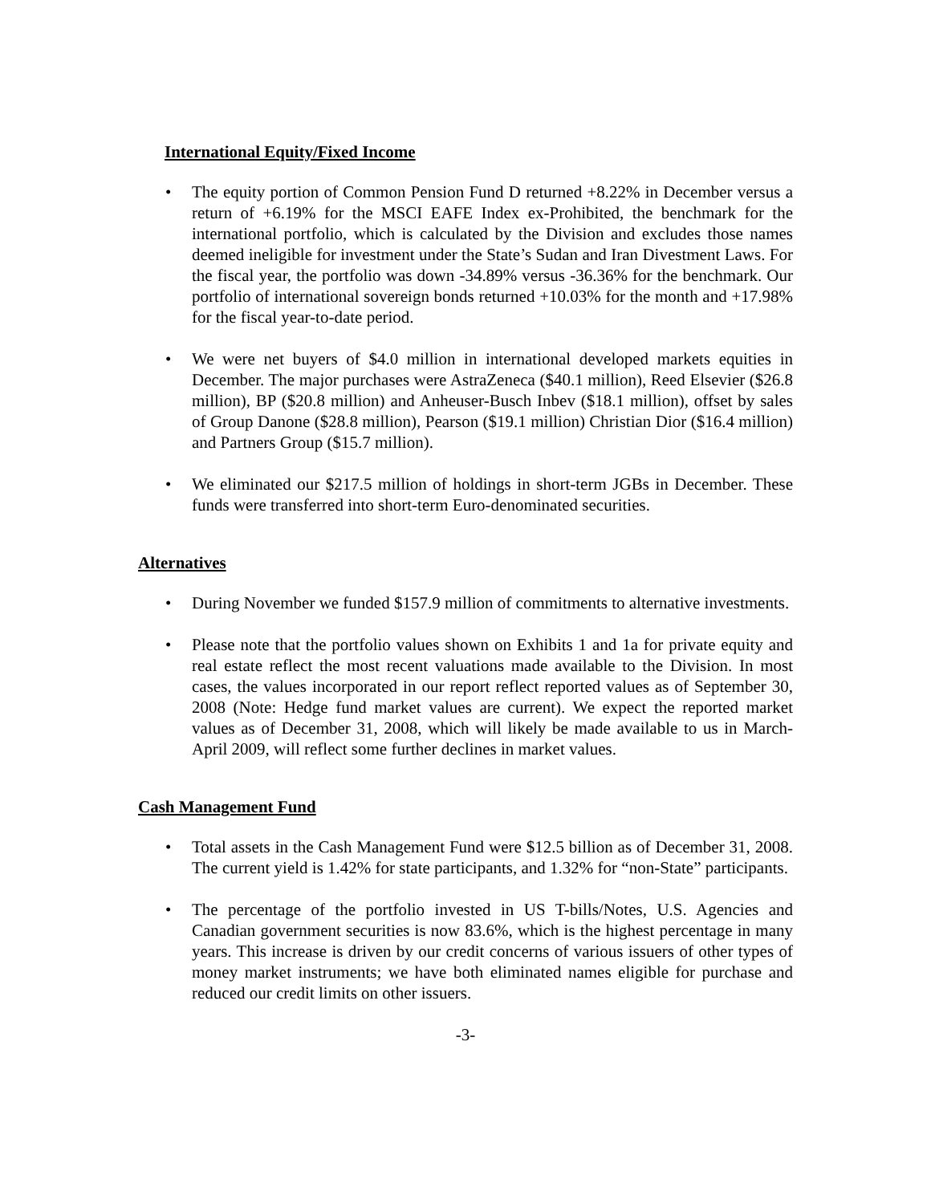International Equity/Fixed Income
• The equity portion of Common Pension Fund D returned +8.22% in December versus a return of +6.19% for the MSCI EAFE Index ex-Prohibited, the benchmark for the international portfolio, which is calculated by the Division and excludes those names deemed ineligible for investment under the State’s Sudan and Iran Divestment Laws. For the fiscal year, the portfolio was down -34.89% versus -36.36% for the benchmark. Our portfolio of international sovereign bonds returned +10.03% for the month and +17.98% for the fiscal year-to-date period.
• We were net buyers of $4.0 million in international developed markets equities in December. The major purchases were AstraZeneca ($40.1 million), Reed Elsevier ($26.8 million), BP ($20.8 million) and Anheuser-Busch Inbev ($18.1 million), offset by sales of Group Danone ($28.8 million), Pearson ($19.1 million) Christian Dior ($16.4 million) and Partners Group ($15.7 million).
• We eliminated our $217.5 million of holdings in short-term JGBs in December. These funds were transferred into short-term Euro-denominated securities.
Alternatives
• During November we funded $157.9 million of commitments to alternative investments.
• Please note that the portfolio values shown on Exhibits 1 and 1a for private equity and real estate reflect the most recent valuations made available to the Division. In most cases, the values incorporated in our report reflect reported values as of September 30, 2008 (Note: Hedge fund market values are current). We expect the reported market values as of December 31, 2008, which will likely be made available to us in March-April 2009, will reflect some further declines in market values.
Cash Management Fund
• Total assets in the Cash Management Fund were $12.5 billion as of December 31, 2008. The current yield is 1.42% for state participants, and 1.32% for “non-State” participants.
• The percentage of the portfolio invested in US T-bills/Notes, U.S. Agencies and Canadian government securities is now 83.6%, which is the highest percentage in many years. This increase is driven by our credit concerns of various issuers of other types of money market instruments; we have both eliminated names eligible for purchase and reduced our credit limits on other issuers.
-3-